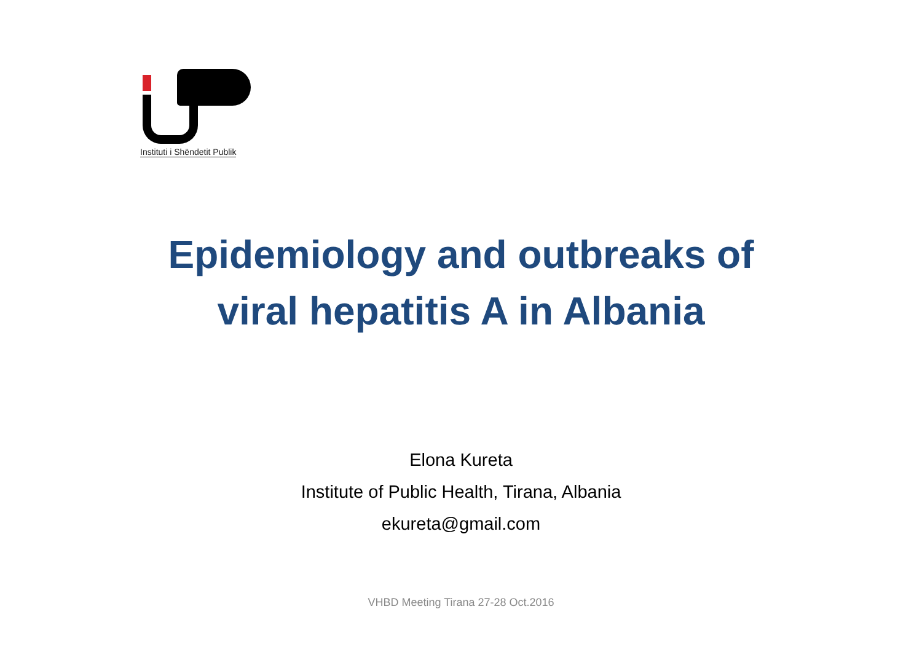Instituti i Shëndetit Publik
Epidemiology and outbreaks of
viral hepatitis A in Albania
Elona Kureta
Institute of Public Health, Tirana, Albania
ekureta@gmail.com
VHBD Meeting Tirana 27-28 Oct.2016